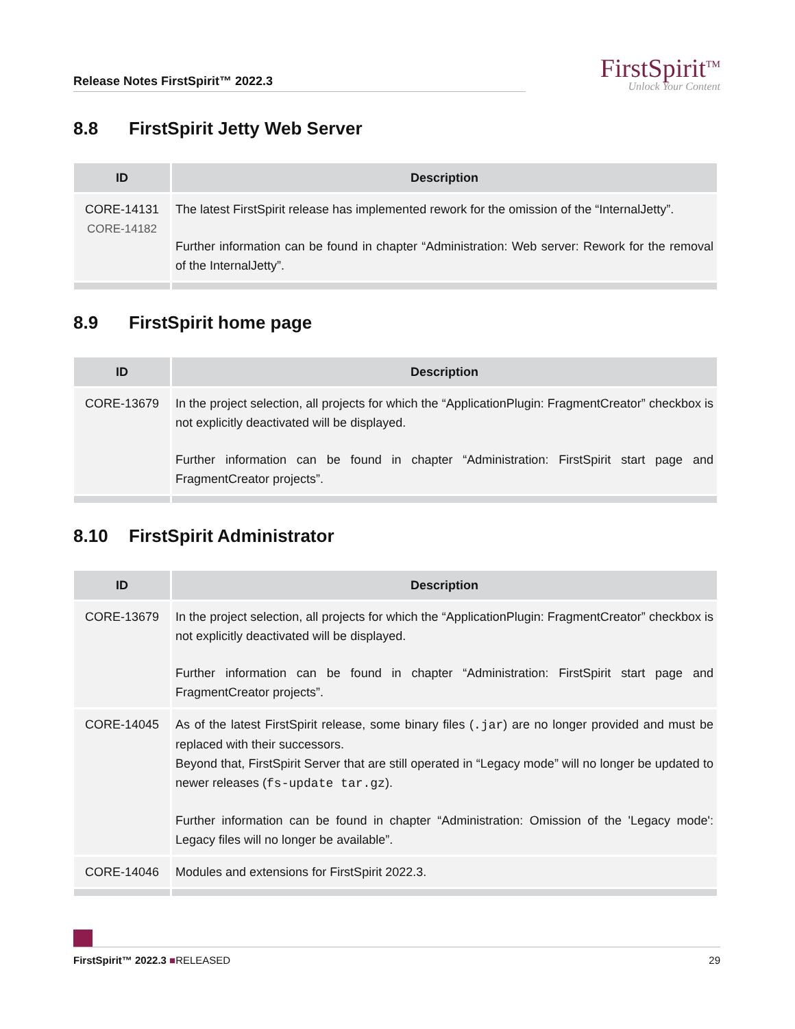Release Notes FirstSpirit™ 2022.3
FirstSpirit<sup>TM</sup>
Unlock Your Content
8.8 FirstSpirit Jetty Web Server
| ID | Description |
| --- | --- |
| CORE-14131 CORE-14182 | The latest FirstSpirit release has implemented rework for the omission of the “InternalJetty”. Further information can be found in chapter “Administration: Web server: Rework for the removal of the InternalJetty”. |
8.9 FirstSpirit home page
| ID | Description |
| --- | --- |
| CORE-13679 | In the project selection, all projects for which the “ApplicationPlugin: FragmentCreator” checkbox is not explicitly deactivated will be displayed. Further information can be found in chapter “Administration: FirstSpirit start page and FragmentCreator projects”. |
8.10 FirstSpirit Administrator
| ID | Description |
| --- | --- |
| CORE-13679 | In the project selection, all projects for which the “ApplicationPlugin: FragmentCreator” checkbox is not explicitly deactivated will be displayed. Further information can be found in chapter “Administration: FirstSpirit start page and FragmentCreator projects”. |
| CORE-14045 | As of the latest FirstSpirit release, some binary files ( .jar ) are no longer provided and must be replaced with their successors. Beyond that, FirstSpirit Server that are still operated in “Legacy mode” will no longer be updated to newer releases ( fs-update tar.gz ). Further information can be found in chapter “Administration: Omission of the 'Legacy mode': Legacy files will no longer be available”. |
| CORE-14046 | Modules and extensions for FirstSpirit 2022.3. |
FirstSpirit™ 2022.3 ■RELEASED 29